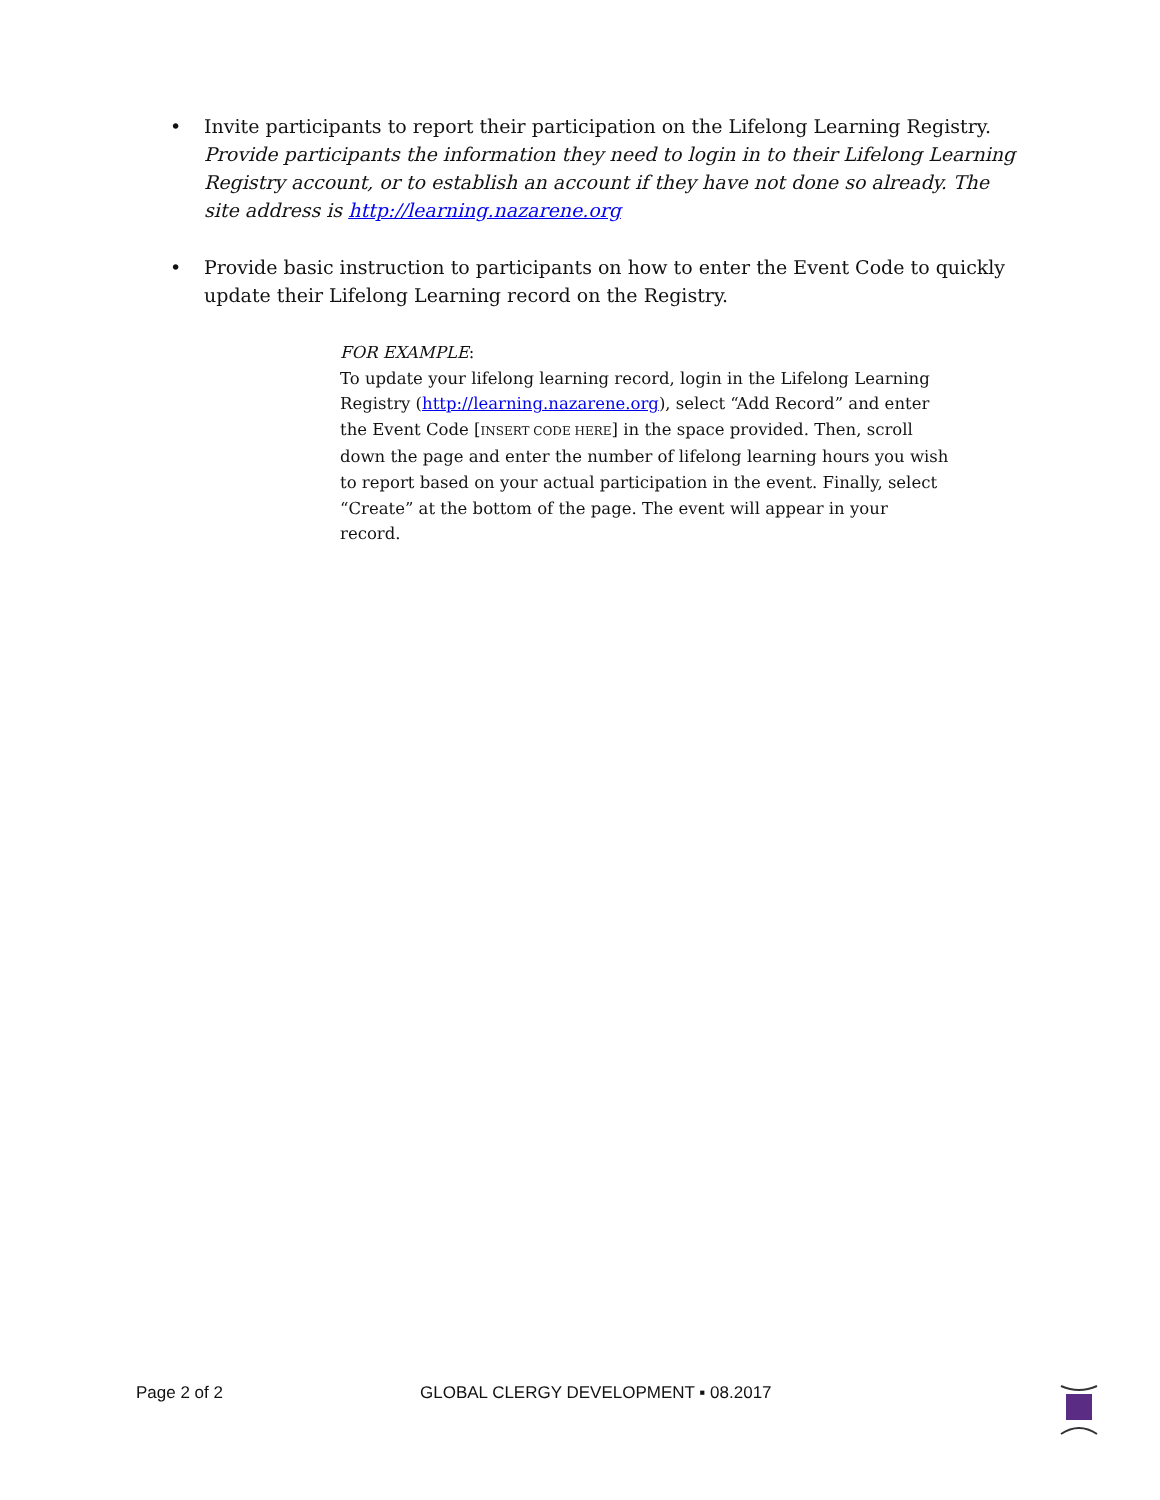• Invite participants to report their participation on the Lifelong Learning Registry. Provide participants the information they need to login in to their Lifelong Learning Registry account, or to establish an account if they have not done so already. The site address is http://learning.nazarene.org
• Provide basic instruction to participants on how to enter the Event Code to quickly update their Lifelong Learning record on the Registry.
FOR EXAMPLE:
To update your lifelong learning record, login in the Lifelong Learning Registry (http://learning.nazarene.org), select “Add Record” and enter the Event Code [INSERT CODE HERE] in the space provided. Then, scroll down the page and enter the number of lifelong learning hours you wish to report based on your actual participation in the event. Finally, select “Create” at the bottom of the page. The event will appear in your record.
Page 2 of 2 GLOBAL CLERGY DEVELOPMENT ▪ 08.2017